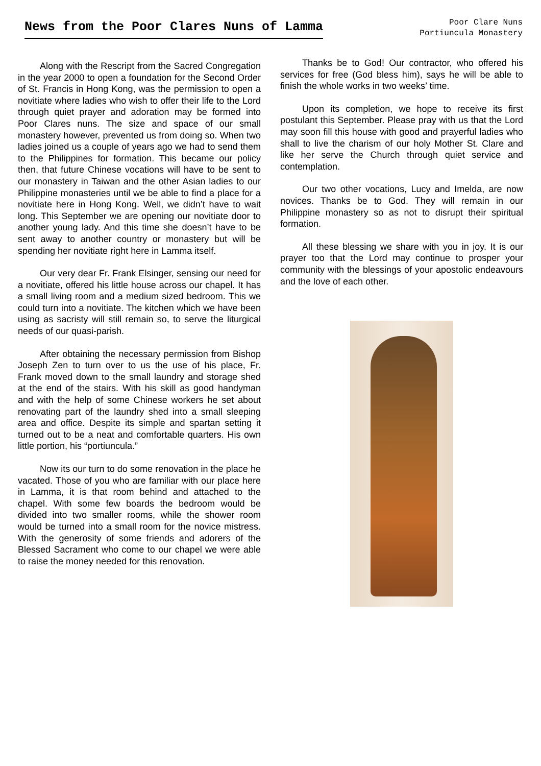News from the Poor Clares Nuns of Lamma
Poor Clare Nuns
Portiuncula Monastery
Along with the Rescript from the Sacred Congregation in the year 2000 to open a foundation for the Second Order of St. Francis in Hong Kong, was the permission to open a novitiate where ladies who wish to offer their life to the Lord through quiet prayer and adoration may be formed into Poor Clares nuns. The size and space of our small monastery however, prevented us from doing so. When two ladies joined us a couple of years ago we had to send them to the Philippines for formation. This became our policy then, that future Chinese vocations will have to be sent to our monastery in Taiwan and the other Asian ladies to our Philippine monasteries until we be able to find a place for a novitiate here in Hong Kong. Well, we didn’t have to wait long. This September we are opening our novitiate door to another young lady. And this time she doesn’t have to be sent away to another country or monastery but will be spending her novitiate right here in Lamma itself.
Our very dear Fr. Frank Elsinger, sensing our need for a novitiate, offered his little house across our chapel. It has a small living room and a medium sized bedroom. This we could turn into a novitiate. The kitchen which we have been using as sacristy will still remain so, to serve the liturgical needs of our quasi-parish.
After obtaining the necessary permission from Bishop Joseph Zen to turn over to us the use of his place, Fr. Frank moved down to the small laundry and storage shed at the end of the stairs. With his skill as good handyman and with the help of some Chinese workers he set about renovating part of the laundry shed into a small sleeping area and office. Despite its simple and spartan setting it turned out to be a neat and comfortable quarters. His own little portion, his “portiuncula.”
Now its our turn to do some renovation in the place he vacated. Those of you who are familiar with our place here in Lamma, it is that room behind and attached to the chapel. With some few boards the bedroom would be divided into two smaller rooms, while the shower room would be turned into a small room for the novice mistress. With the generosity of some friends and adorers of the Blessed Sacrament who come to our chapel we were able to raise the money needed for this renovation.
Thanks be to God! Our contractor, who offered his services for free (God bless him), says he will be able to finish the whole works in two weeks’ time.
Upon its completion, we hope to receive its first postulant this September. Please pray with us that the Lord may soon fill this house with good and prayerful ladies who shall to live the charism of our holy Mother St. Clare and like her serve the Church through quiet service and contemplation.
Our two other vocations, Lucy and Imelda, are now novices. Thanks be to God. They will remain in our Philippine monastery so as not to disrupt their spiritual formation.
All these blessing we share with you in joy. It is our prayer too that the Lord may continue to prosper your community with the blessings of your apostolic endeavours and the love of each other.